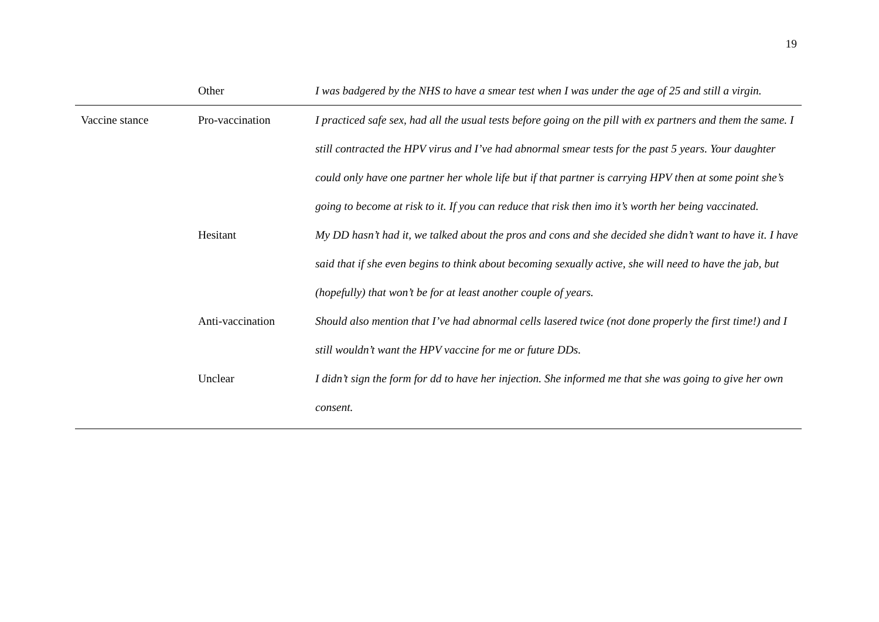19
| | Other | I was badgered by the NHS to have a smear test when I was under the age of 25 and still a virgin. |
| Vaccine stance | Pro-vaccination | I practiced safe sex, had all the usual tests before going on the pill with ex partners and them the same. I still contracted the HPV virus and I’ve had abnormal smear tests for the past 5 years. Your daughter could only have one partner her whole life but if that partner is carrying HPV then at some point she’s going to become at risk to it. If you can reduce that risk then imo it’s worth her being vaccinated. |
| | Hesitant | My DD hasn’t had it, we talked about the pros and cons and she decided she didn’t want to have it. I have said that if she even begins to think about becoming sexually active, she will need to have the jab, but (hopefully) that won’t be for at least another couple of years. |
| | Anti-vaccination | Should also mention that I’ve had abnormal cells lasered twice (not done properly the first time!) and I still wouldn’t want the HPV vaccine for me or future DDs. |
| | Unclear | I didn’t sign the form for dd to have her injection. She informed me that she was going to give her own consent. |